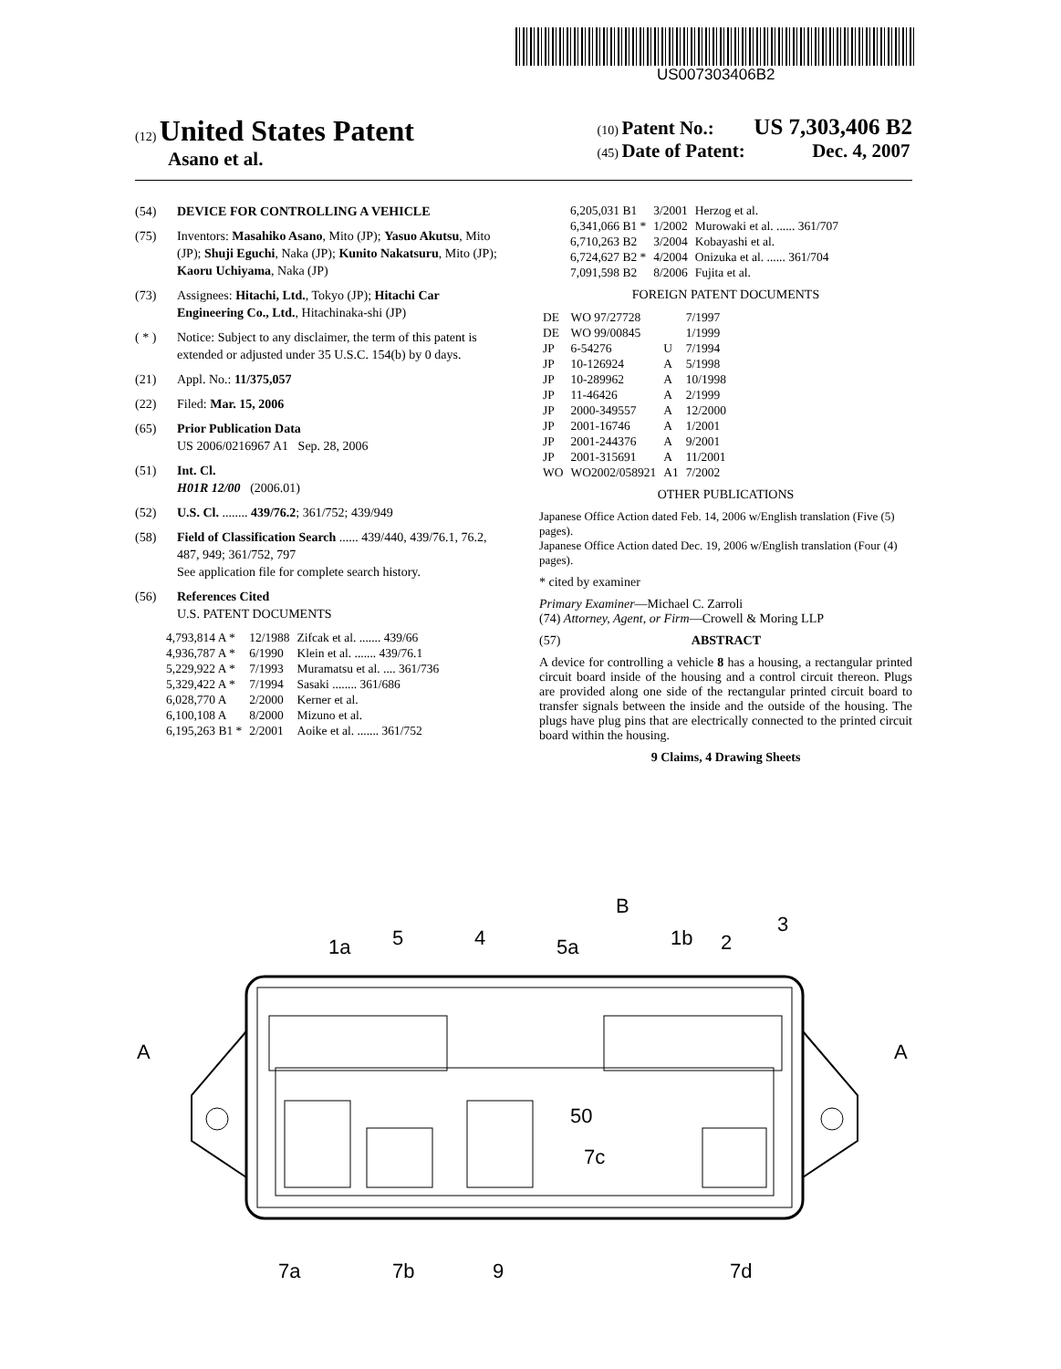US007303406B2
(12) United States Patent
Asano et al.
(10) Patent No.: US 7,303,406 B2
(45) Date of Patent: Dec. 4, 2007
(54) DEVICE FOR CONTROLLING A VEHICLE
(75) Inventors: Masahiko Asano, Mito (JP); Yasuo Akutsu, Mito (JP); Shuji Eguchi, Naka (JP); Kunito Nakatsuru, Mito (JP); Kaoru Uchiyama, Naka (JP)
(73) Assignees: Hitachi, Ltd., Tokyo (JP); Hitachi Car Engineering Co., Ltd., Hitachinaka-shi (JP)
( * ) Notice: Subject to any disclaimer, the term of this patent is extended or adjusted under 35 U.S.C. 154(b) by 0 days.
(21) Appl. No.: 11/375,057
(22) Filed: Mar. 15, 2006
(65) Prior Publication Data
US 2006/0216967 A1 Sep. 28, 2006
(51) Int. Cl.
H01R 12/00 (2006.01)
(52) U.S. Cl. ........ 439/76.2; 361/752; 439/949
(58) Field of Classification Search ...... 439/440, 439/76.1, 76.2, 487, 949; 361/752, 797
See application file for complete search history.
(56) References Cited
U.S. PATENT DOCUMENTS
| 4,793,814 A * | 12/1988 | Zifcak et al. ....... 439/66 |
| 4,936,787 A * | 6/1990 | Klein et al. ....... 439/76.1 |
| 5,229,922 A * | 7/1993 | Muramatsu et al. .... 361/736 |
| 5,329,422 A * | 7/1994 | Sasaki ........ 361/686 |
| 6,028,770 A | 2/2000 | Kerner et al. |
| 6,100,108 A | 8/2000 | Mizuno et al. |
| 6,195,263 B1 * | 2/2001 | Aoike et al. ....... 361/752 |
| 6,205,031 B1 | 3/2001 | Herzog et al. |
| 6,341,066 B1 * | 1/2002 | Murowaki et al. ...... 361/707 |
| 6,710,263 B2 | 3/2004 | Kobayashi et al. |
| 6,724,627 B2 * | 4/2004 | Onizuka et al. ...... 361/704 |
| 7,091,598 B2 | 8/2006 | Fujita et al. |
FOREIGN PATENT DOCUMENTS
| DE | WO 97/27728 | | 7/1997 |
| DE | WO 99/00845 | | 1/1999 |
| JP | 6-54276 | U | 7/1994 |
| JP | 10-126924 | A | 5/1998 |
| JP | 10-289962 | A | 10/1998 |
| JP | 11-46426 | A | 2/1999 |
| JP | 2000-349557 | A | 12/2000 |
| JP | 2001-16746 | A | 1/2001 |
| JP | 2001-244376 | A | 9/2001 |
| JP | 2001-315691 | A | 11/2001 |
| WO | WO2002/058921 | A1 | 7/2002 |
OTHER PUBLICATIONS
Japanese Office Action dated Feb. 14, 2006 w/English translation (Five (5) pages).
Japanese Office Action dated Dec. 19, 2006 w/English translation (Four (4) pages).
* cited by examiner
Primary Examiner—Michael C. Zarroli
(74) Attorney, Agent, or Firm—Crowell & Moring LLP
(57) ABSTRACT
A device for controlling a vehicle 8 has a housing, a rectangular printed circuit board inside of the housing and a control circuit thereon. Plugs are provided along one side of the rectangular printed circuit board to transfer signals between the inside and the outside of the housing. The plugs have plug pins that are electrically connected to the printed circuit board within the housing.
9 Claims, 4 Drawing Sheets
A
A
B
1a
5
4
5a
1b
2
3
50
7c
7a
7b
9
7d